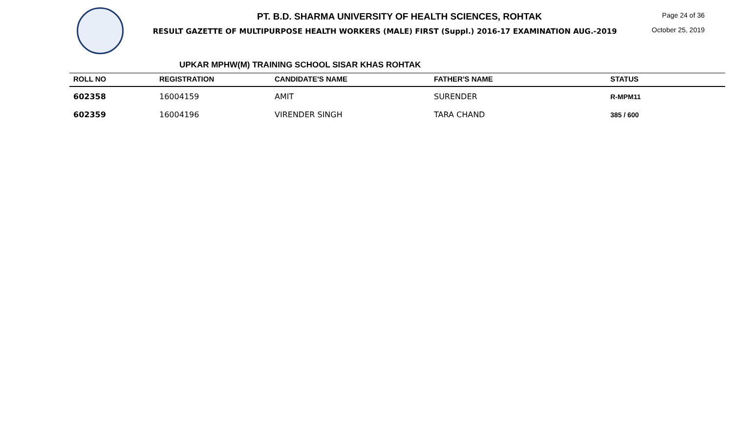PT. B.D. SHARMA UNIVERSITY OF HEALTH SCIENCES, ROHTAK
RESULT GAZETTE OF MULTIPURPOSE HEALTH WORKERS (MALE) FIRST (Suppl.) 2016-17 EXAMINATION AUG.-2019
Page 24 of 36
October 25, 2019
UPKAR MPHW(M) TRAINING SCHOOL SISAR KHAS ROHTAK
| ROLL NO | REGISTRATION | CANDIDATE'S NAME | FATHER'S NAME | STATUS |
| --- | --- | --- | --- | --- |
| 602358 | 16004159 | AMIT | SURENDER | R-MPM11 |
| 602359 | 16004196 | VIRENDER SINGH | TARA CHAND | 385 / 600 |